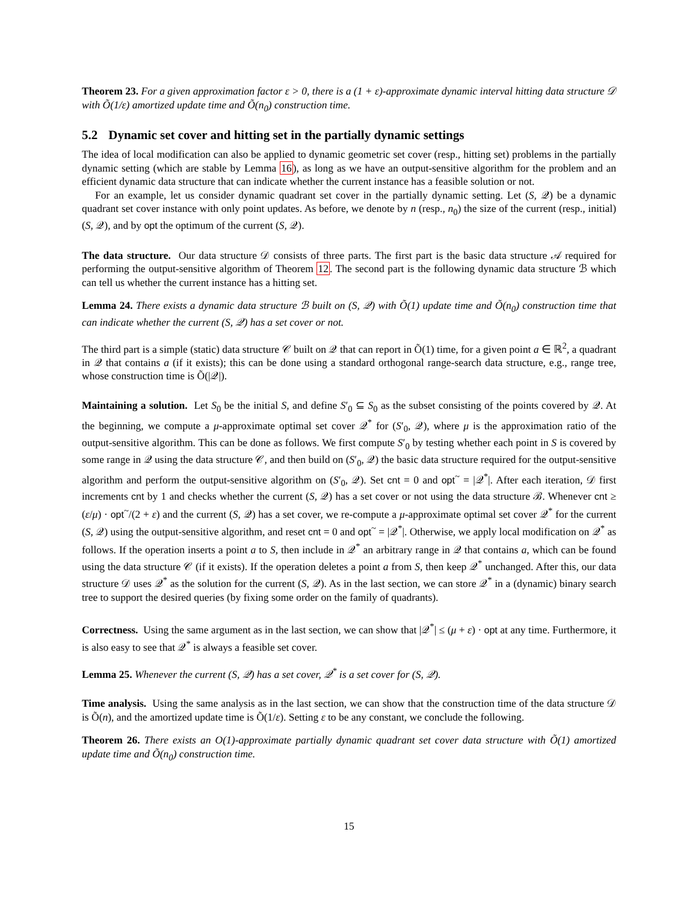Theorem 23. For a given approximation factor ε > 0, there is a (1 + ε)-approximate dynamic interval hitting data structure 𝒟 with Õ(1/ε) amortized update time and Õ(n<sub>0</sub>) construction time.
5.2 Dynamic set cover and hitting set in the partially dynamic settings
The idea of local modification can also be applied to dynamic geometric set cover (resp., hitting set) problems in the partially dynamic setting (which are stable by Lemma 16), as long as we have an output-sensitive algorithm for the problem and an efficient dynamic data structure that can indicate whether the current instance has a feasible solution or not.
For an example, let us consider dynamic quadrant set cover in the partially dynamic setting. Let (S, 𝒬) be a dynamic quadrant set cover instance with only point updates. As before, we denote by n (resp., n<sub>0</sub>) the size of the current (resp., initial) (S, 𝒬), and by opt the optimum of the current (S, 𝒬).
The data structure. Our data structure 𝒟 consists of three parts. The first part is the basic data structure 𝒜 required for performing the output-sensitive algorithm of Theorem 12. The second part is the following dynamic data structure ℬ which can tell us whether the current instance has a hitting set.
Lemma 24. There exists a dynamic data structure ℬ built on (S, 𝒬) with Õ(1) update time and Õ(n<sub>0</sub>) construction time that can indicate whether the current (S, 𝒬) has a set cover or not.
The third part is a simple (static) data structure 𝒞 built on 𝒬 that can report in Õ(1) time, for a given point a ∈ ℝ<sup>2</sup>, a quadrant in 𝒬 that contains a (if it exists); this can be done using a standard orthogonal range-search data structure, e.g., range tree, whose construction time is Õ(|𝒬|).
Maintaining a solution. Let S<sub>0</sub> be the initial S, and define S′<sub>0</sub> ⊆ S<sub>0</sub> as the subset consisting of the points covered by 𝒬. At the beginning, we compute a μ-approximate optimal set cover 𝒬<sup>*</sup> for (S′<sub>0</sub>, 𝒬), where μ is the approximation ratio of the output-sensitive algorithm. This can be done as follows. We first compute S′<sub>0</sub> by testing whether each point in S is covered by some range in 𝒬 using the data structure 𝒞, and then build on (S′<sub>0</sub>, 𝒬) the basic data structure required for the output-sensitive algorithm and perform the output-sensitive algorithm on (S′<sub>0</sub>, 𝒬). Set cnt = 0 and opt<sup>~</sup> = |𝒬<sup>*</sup>|. After each iteration, 𝒟 first increments cnt by 1 and checks whether the current (S, 𝒬) has a set cover or not using the data structure ℬ. Whenever cnt ≥ (ε/μ) · opt<sup>~</sup>/(2 + ε) and the current (S, 𝒬) has a set cover, we re-compute a μ-approximate optimal set cover 𝒬<sup>*</sup> for the current (S, 𝒬) using the output-sensitive algorithm, and reset cnt = 0 and opt<sup>~</sup> = |𝒬<sup>*</sup>|. Otherwise, we apply local modification on 𝒬<sup>*</sup> as follows. If the operation inserts a point a to S, then include in 𝒬<sup>*</sup> an arbitrary range in 𝒬 that contains a, which can be found using the data structure 𝒞 (if it exists). If the operation deletes a point a from S, then keep 𝒬<sup>*</sup> unchanged. After this, our data structure 𝒟 uses 𝒬<sup>*</sup> as the solution for the current (S, 𝒬). As in the last section, we can store 𝒬<sup>*</sup> in a (dynamic) binary search tree to support the desired queries (by fixing some order on the family of quadrants).
Correctness. Using the same argument as in the last section, we can show that |𝒬<sup>*</sup>| ≤ (μ + ε) · opt at any time. Furthermore, it is also easy to see that 𝒬<sup>*</sup> is always a feasible set cover.
Lemma 25. Whenever the current (S, 𝒬) has a set cover, 𝒬<sup>*</sup> is a set cover for (S, 𝒬).
Time analysis. Using the same analysis as in the last section, we can show that the construction time of the data structure 𝒟 is Õ(n), and the amortized update time is Õ(1/ε). Setting ε to be any constant, we conclude the following.
Theorem 26. There exists an O(1)-approximate partially dynamic quadrant set cover data structure with Õ(1) amortized update time and Õ(n<sub>0</sub>) construction time.
15